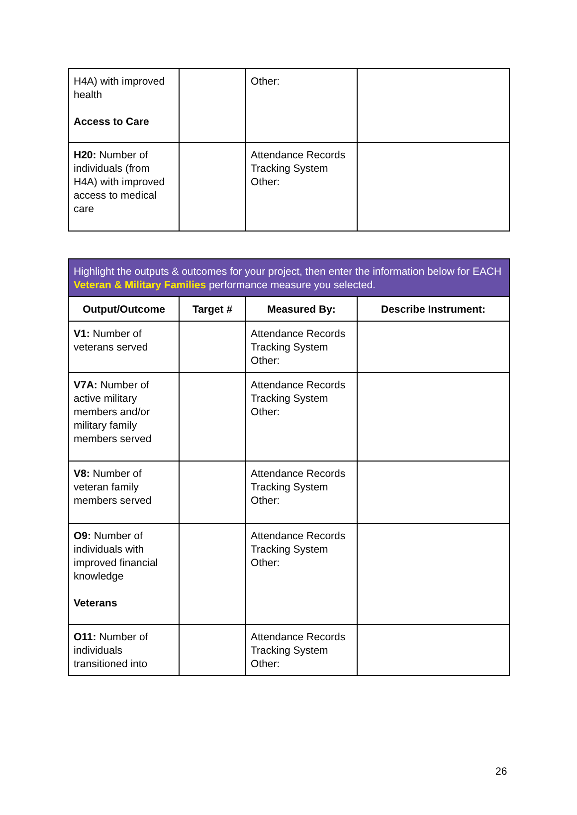| H4A) with improved health Access to Care | | Other: | |
| H20: Number of individuals (from H4A) with improved access to medical care | | Attendance Records Tracking System Other: | |
| Highlight the outputs & outcomes for your project, then enter the information below for EACH Veteran & Military Families performance measure you selected. | | | |
| --- | --- | --- | --- |
| Output/Outcome | Target # | Measured By: | Describe Instrument: |
| V1: Number of veterans served | | Attendance Records Tracking System Other: | |
| V7A: Number of active military members and/or military family members served | | Attendance Records Tracking System Other: | |
| V8: Number of veteran family members served | | Attendance Records Tracking System Other: | |
| O9: Number of individuals with improved financial knowledge Veterans | | Attendance Records Tracking System Other: | |
| O11: Number of individuals transitioned into | | Attendance Records Tracking System Other: | |
26